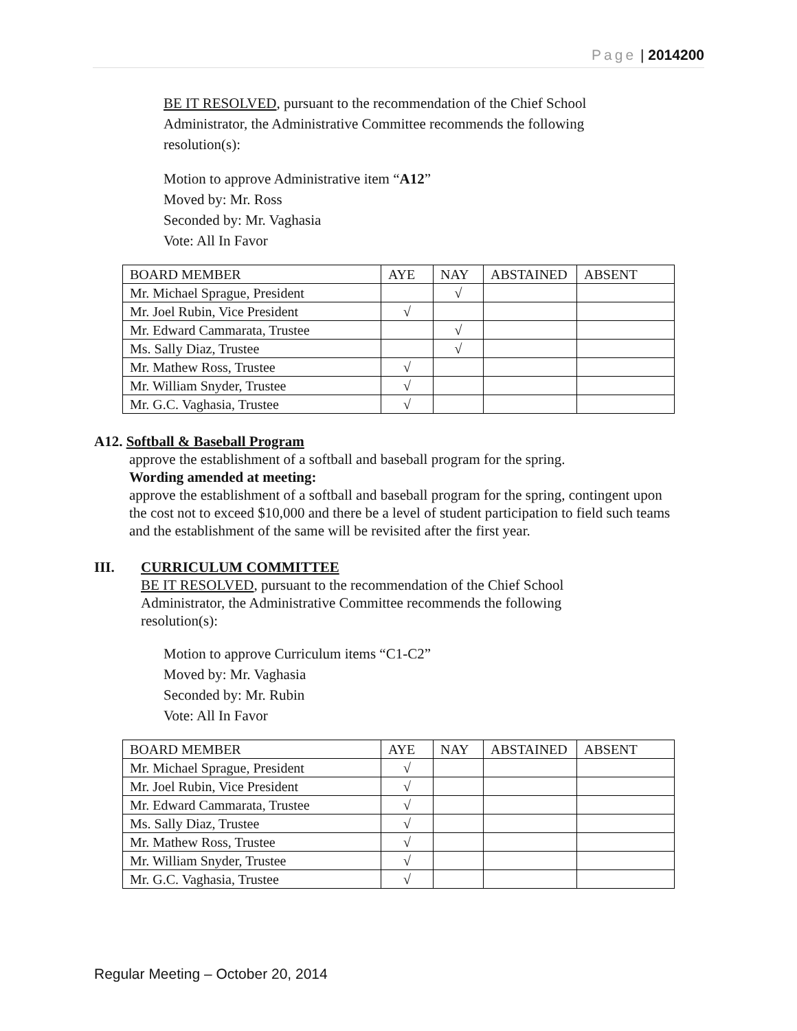Page | 2014200
BE IT RESOLVED, pursuant to the recommendation of the Chief School Administrator, the Administrative Committee recommends the following resolution(s):
Motion to approve Administrative item “A12”
Moved by: Mr. Ross
Seconded by: Mr. Vaghasia
Vote: All In Favor
| BOARD MEMBER | AYE | NAY | ABSTAINED | ABSENT |
| Mr. Michael Sprague, President | | √ | | |
| Mr. Joel Rubin, Vice President | √ | | | |
| Mr. Edward Cammarata, Trustee | | √ | | |
| Ms. Sally Diaz, Trustee | | √ | | |
| Mr. Mathew Ross, Trustee | √ | | | |
| Mr. William Snyder, Trustee | √ | | | |
| Mr. G.C. Vaghasia, Trustee | √ | | | |
A12. Softball & Baseball Program
approve the establishment of a softball and baseball program for the spring.
Wording amended at meeting:
approve the establishment of a softball and baseball program for the spring, contingent upon the cost not to exceed $10,000 and there be a level of student participation to field such teams and the establishment of the same will be revisited after the first year.
III. CURRICULUM COMMITTEE
BE IT RESOLVED, pursuant to the recommendation of the Chief School Administrator, the Administrative Committee recommends the following resolution(s):
Motion to approve Curriculum items “C1-C2”
Moved by: Mr. Vaghasia
Seconded by: Mr. Rubin
Vote: All In Favor
| BOARD MEMBER | AYE | NAY | ABSTAINED | ABSENT |
| Mr. Michael Sprague, President | √ | | | |
| Mr. Joel Rubin, Vice President | √ | | | |
| Mr. Edward Cammarata, Trustee | √ | | | |
| Ms. Sally Diaz, Trustee | √ | | | |
| Mr. Mathew Ross, Trustee | √ | | | |
| Mr. William Snyder, Trustee | √ | | | |
| Mr. G.C. Vaghasia, Trustee | √ | | | |
Regular Meeting – October 20, 2014